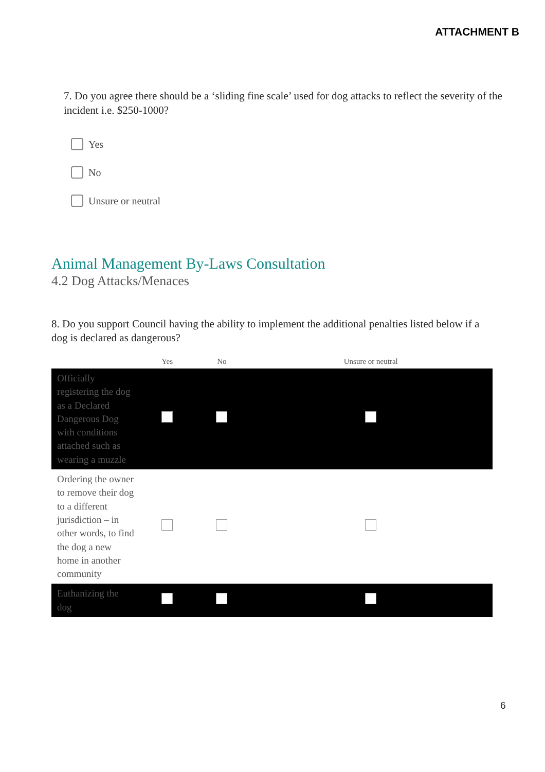ATTACHMENT B
7. Do you agree there should be a ‘sliding fine scale’ used for dog attacks to reflect the severity of the incident i.e. $250-1000?
Yes
No
Unsure or neutral
Animal Management By-Laws Consultation
4.2 Dog Attacks/Menaces
8. Do you support Council having the ability to implement the additional penalties listed below if a dog is declared as dangerous?
| | Yes | No | Unsure or neutral |
| --- | --- | --- | --- |
| Officially registering the dog as a Declared Dangerous Dog with conditions attached such as wearing a muzzle | | | |
| Ordering the owner to remove their dog to a different jurisdiction – in other words, to find the dog a new home in another community | | | |
| Euthanizing the dog | | | |
6